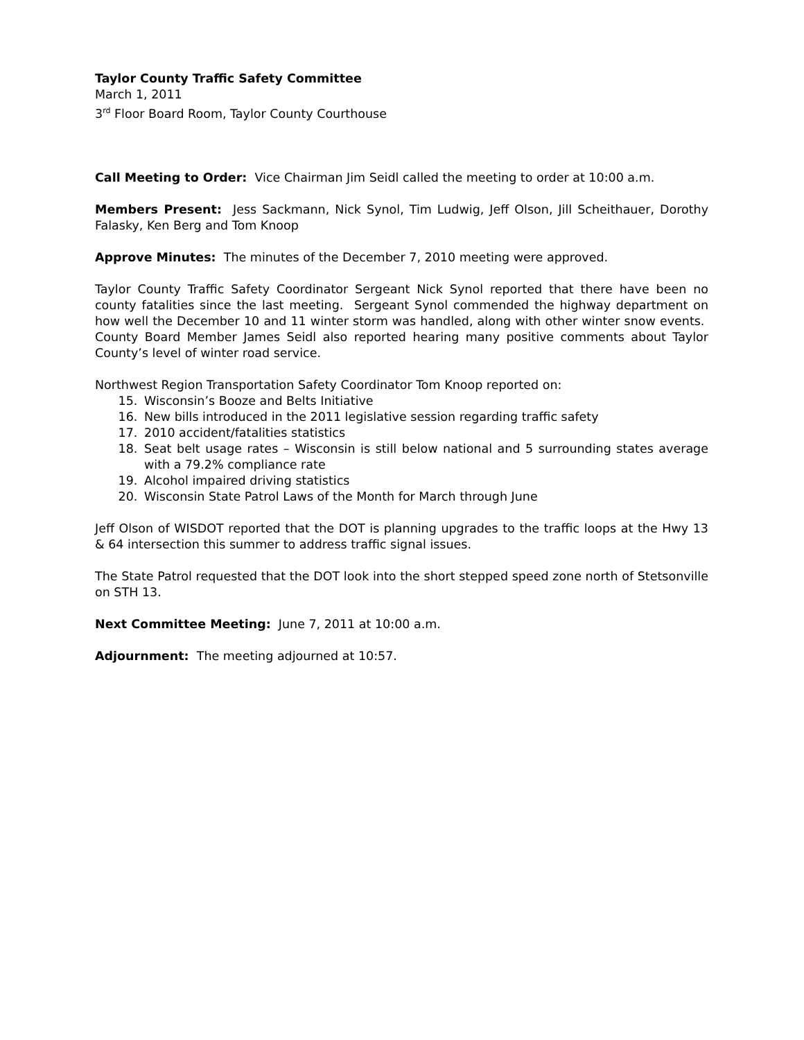Taylor County Traffic Safety Committee
March 1, 2011
3<sup>rd</sup> Floor Board Room, Taylor County Courthouse
Call Meeting to Order: Vice Chairman Jim Seidl called the meeting to order at 10:00 a.m.
Members Present: Jess Sackmann, Nick Synol, Tim Ludwig, Jeff Olson, Jill Scheithauer, Dorothy Falasky, Ken Berg and Tom Knoop
Approve Minutes: The minutes of the December 7, 2010 meeting were approved.
Taylor County Traffic Safety Coordinator Sergeant Nick Synol reported that there have been no county fatalities since the last meeting. Sergeant Synol commended the highway department on how well the December 10 and 11 winter storm was handled, along with other winter snow events. County Board Member James Seidl also reported hearing many positive comments about Taylor County’s level of winter road service.
Northwest Region Transportation Safety Coordinator Tom Knoop reported on:
15. Wisconsin’s Booze and Belts Initiative
16. New bills introduced in the 2011 legislative session regarding traffic safety
17. 2010 accident/fatalities statistics
18. Seat belt usage rates – Wisconsin is still below national and 5 surrounding states average with a 79.2% compliance rate
19. Alcohol impaired driving statistics
20. Wisconsin State Patrol Laws of the Month for March through June
Jeff Olson of WISDOT reported that the DOT is planning upgrades to the traffic loops at the Hwy 13 & 64 intersection this summer to address traffic signal issues.
The State Patrol requested that the DOT look into the short stepped speed zone north of Stetsonville on STH 13.
Next Committee Meeting: June 7, 2011 at 10:00 a.m.
Adjournment: The meeting adjourned at 10:57.